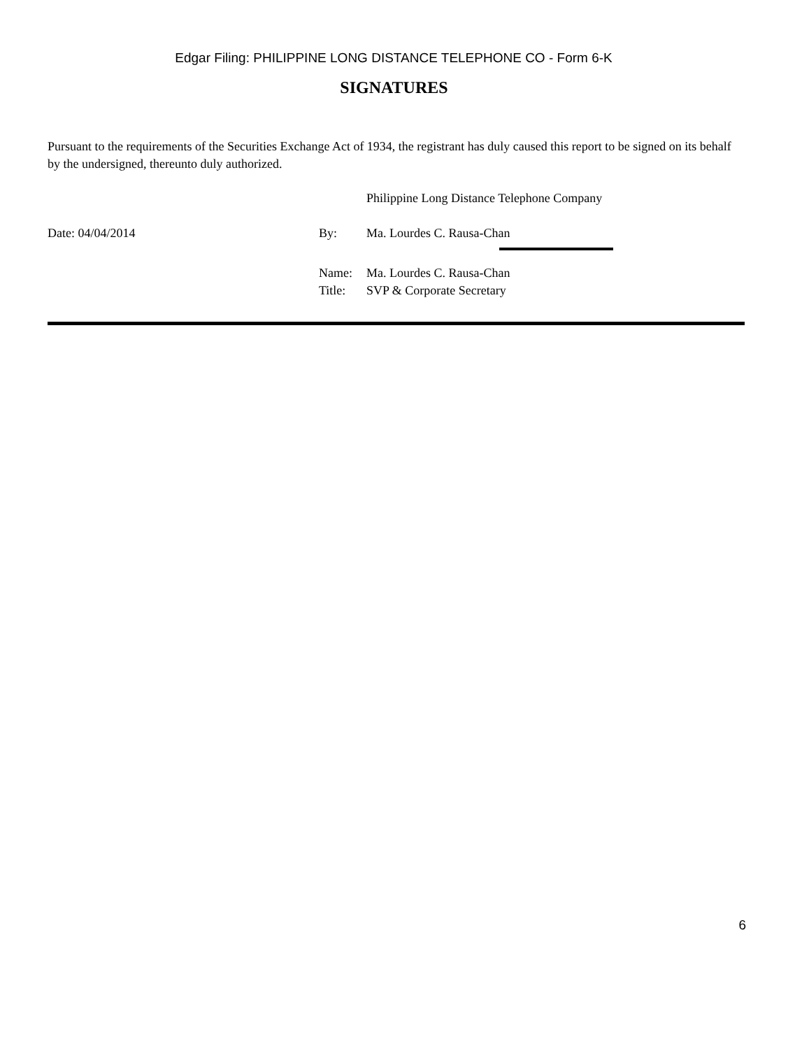Edgar Filing: PHILIPPINE LONG DISTANCE TELEPHONE CO - Form 6-K
SIGNATURES
Pursuant to the requirements of the Securities Exchange Act of 1934, the registrant has duly caused this report to be signed on its behalf by the undersigned, thereunto duly authorized.
| | | Philippine Long Distance Telephone Company |
| Date: 04/04/2014 | By: | Ma. Lourdes C. Rausa-Chan |
| | Name: | Ma. Lourdes C. Rausa-Chan |
| | Title: | SVP & Corporate Secretary |
6